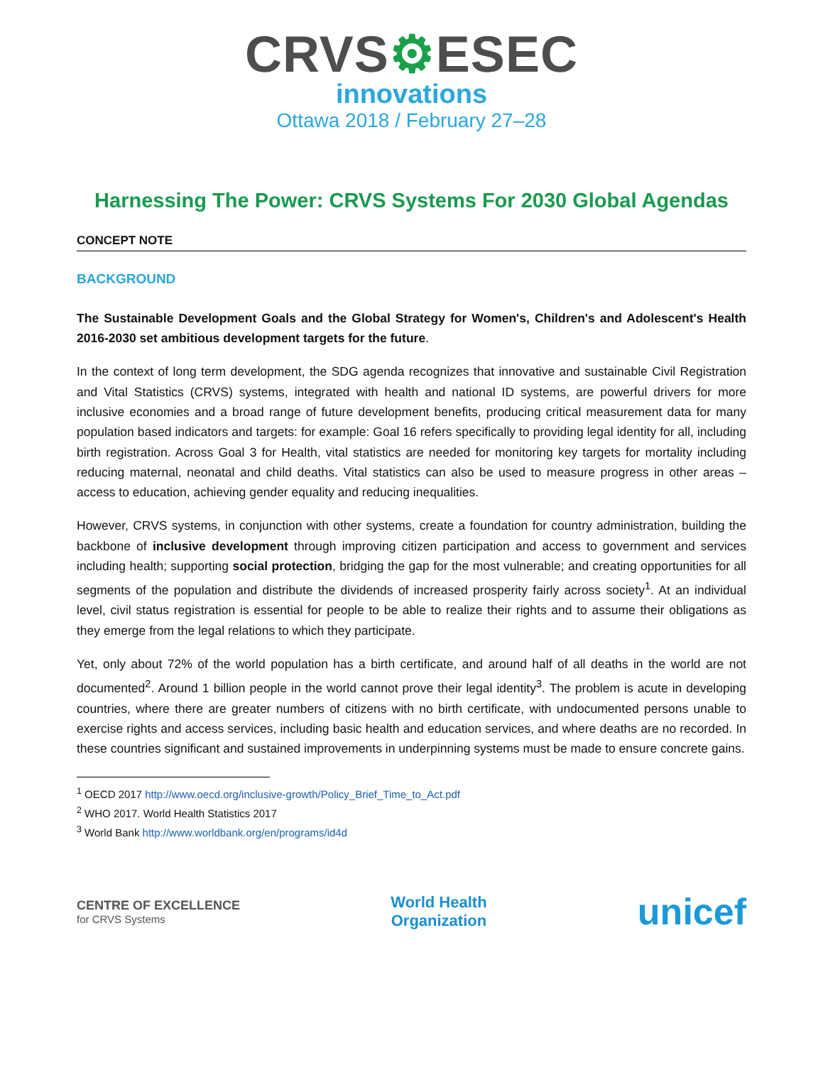CRVS⚙ESEC
innovations
Ottawa 2018 / February 27–28
Harnessing The Power: CRVS Systems For 2030 Global Agendas
CONCEPT NOTE
BACKGROUND
The Sustainable Development Goals and the Global Strategy for Women's, Children's and Adolescent's Health 2016-2030 set ambitious development targets for the future.
In the context of long term development, the SDG agenda recognizes that innovative and sustainable Civil Registration and Vital Statistics (CRVS) systems, integrated with health and national ID systems, are powerful drivers for more inclusive economies and a broad range of future development benefits, producing critical measurement data for many population based indicators and targets: for example: Goal 16 refers specifically to providing legal identity for all, including birth registration. Across Goal 3 for Health, vital statistics are needed for monitoring key targets for mortality including reducing maternal, neonatal and child deaths. Vital statistics can also be used to measure progress in other areas – access to education, achieving gender equality and reducing inequalities.
However, CRVS systems, in conjunction with other systems, create a foundation for country administration, building the backbone of inclusive development through improving citizen participation and access to government and services including health; supporting social protection, bridging the gap for the most vulnerable; and creating opportunities for all segments of the population and distribute the dividends of increased prosperity fairly across society<sup>1</sup>. At an individual level, civil status registration is essential for people to be able to realize their rights and to assume their obligations as they emerge from the legal relations to which they participate.
Yet, only about 72% of the world population has a birth certificate, and around half of all deaths in the world are not documented<sup>2</sup>. Around 1 billion people in the world cannot prove their legal identity<sup>3</sup>. The problem is acute in developing countries, where there are greater numbers of citizens with no birth certificate, with undocumented persons unable to exercise rights and access services, including basic health and education services, and where deaths are no recorded. In these countries significant and sustained improvements in underpinning systems must be made to ensure concrete gains.
<sup>1</sup> OECD 2017 http://www.oecd.org/inclusive-growth/Policy_Brief_Time_to_Act.pdf
<sup>2</sup> WHO 2017. World Health Statistics 2017
<sup>3</sup> World Bank http://www.worldbank.org/en/programs/id4d
CENTRE OF EXCELLENCE
for CRVS Systems
World Health
Organization
unicef